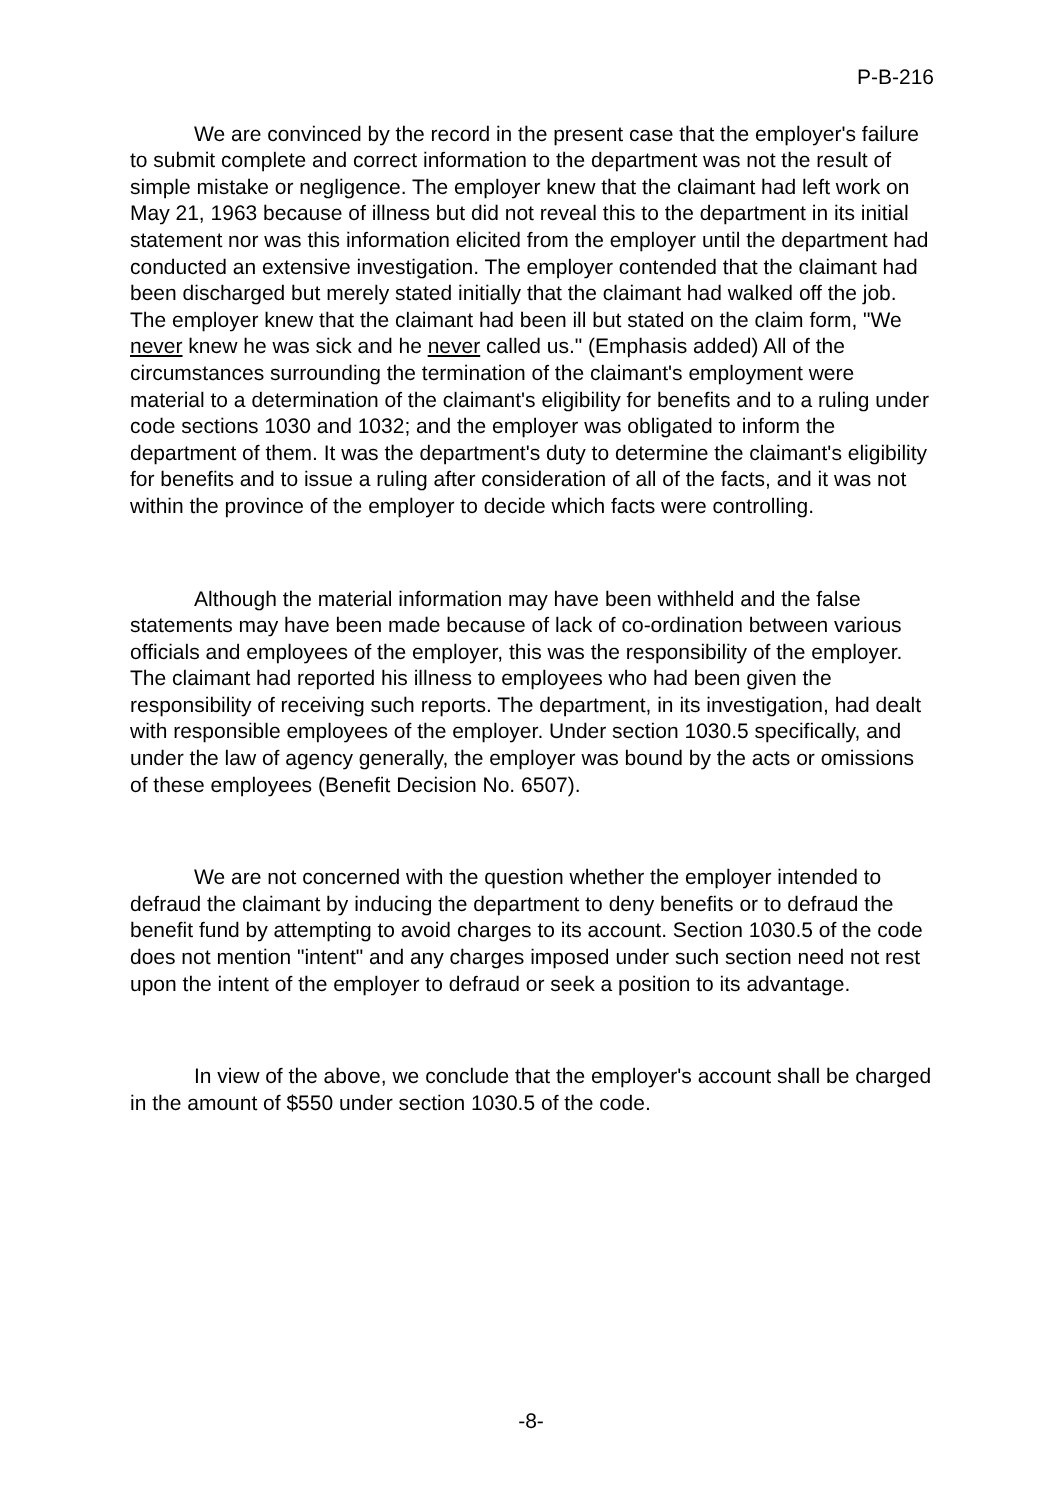P-B-216
We are convinced by the record in the present case that the employer's failure to submit complete and correct information to the department was not the result of simple mistake or negligence. The employer knew that the claimant had left work on May 21, 1963 because of illness but did not reveal this to the department in its initial statement nor was this information elicited from the employer until the department had conducted an extensive investigation. The employer contended that the claimant had been discharged but merely stated initially that the claimant had walked off the job. The employer knew that the claimant had been ill but stated on the claim form, "We never knew he was sick and he never called us." (Emphasis added) All of the circumstances surrounding the termination of the claimant's employment were material to a determination of the claimant's eligibility for benefits and to a ruling under code sections 1030 and 1032; and the employer was obligated to inform the department of them. It was the department's duty to determine the claimant's eligibility for benefits and to issue a ruling after consideration of all of the facts, and it was not within the province of the employer to decide which facts were controlling.
Although the material information may have been withheld and the false statements may have been made because of lack of co-ordination between various officials and employees of the employer, this was the responsibility of the employer. The claimant had reported his illness to employees who had been given the responsibility of receiving such reports. The department, in its investigation, had dealt with responsible employees of the employer. Under section 1030.5 specifically, and under the law of agency generally, the employer was bound by the acts or omissions of these employees (Benefit Decision No. 6507).
We are not concerned with the question whether the employer intended to defraud the claimant by inducing the department to deny benefits or to defraud the benefit fund by attempting to avoid charges to its account. Section 1030.5 of the code does not mention "intent" and any charges imposed under such section need not rest upon the intent of the employer to defraud or seek a position to its advantage.
In view of the above, we conclude that the employer's account shall be charged in the amount of $550 under section 1030.5 of the code.
-8-